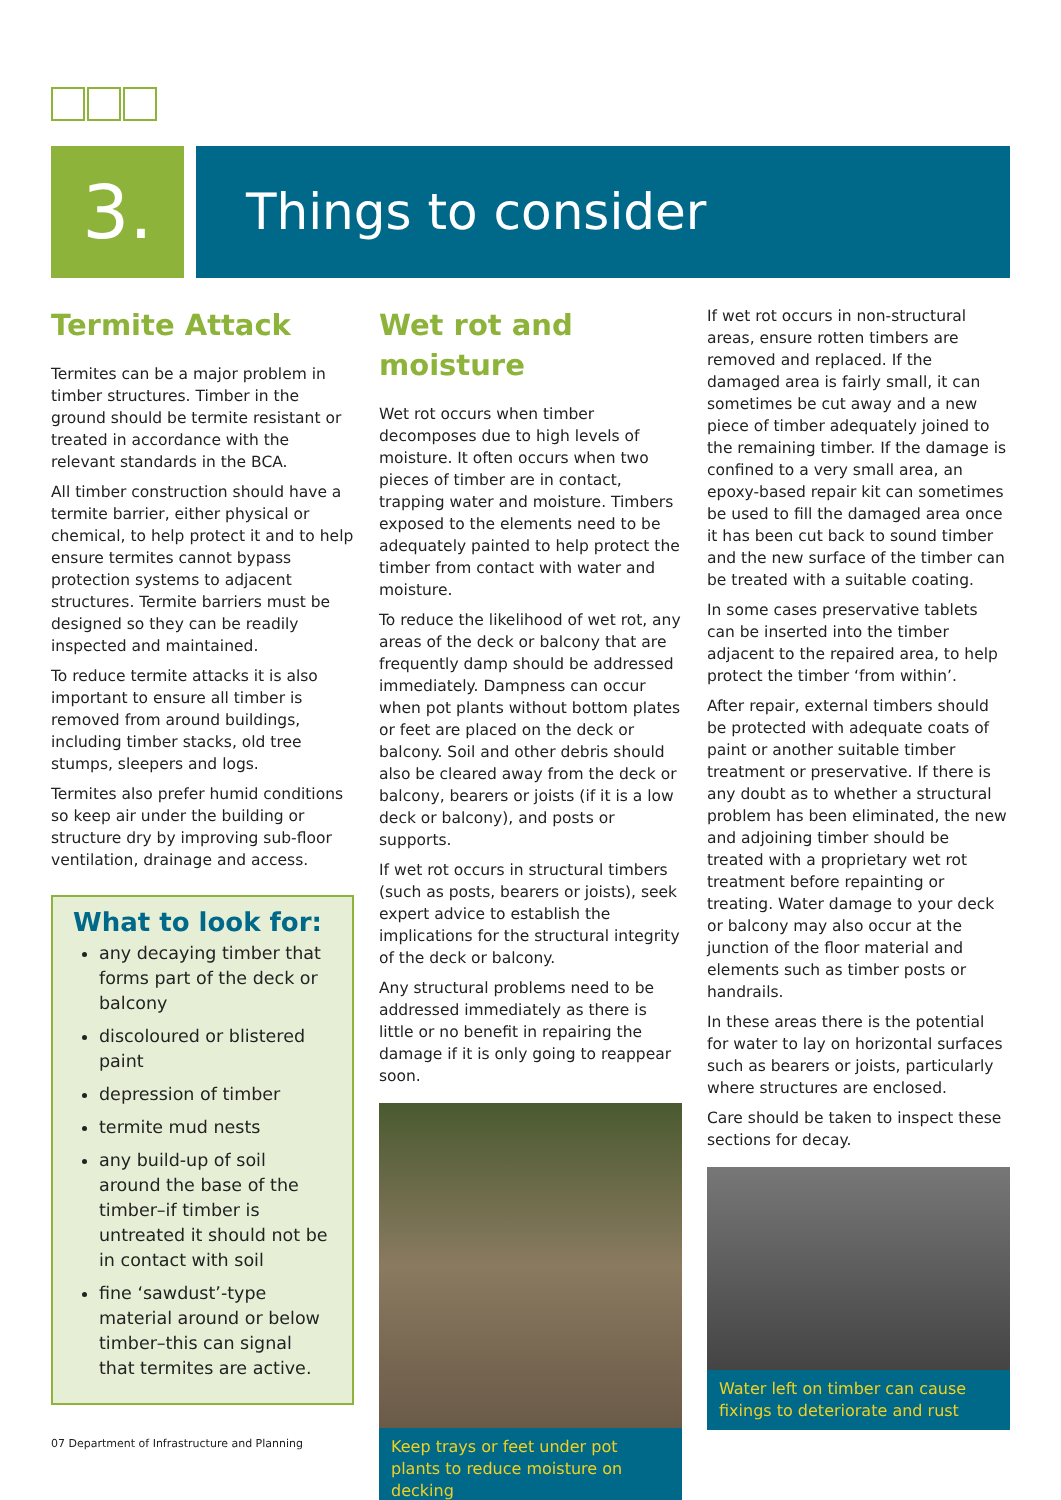3.
Things to consider
Termite Attack
Termites can be a major problem in timber structures. Timber in the ground should be termite resistant or treated in accordance with the relevant standards in the BCA.
All timber construction should have a termite barrier, either physical or chemical, to help protect it and to help ensure termites cannot bypass protection systems to adjacent structures. Termite barriers must be designed so they can be readily inspected and maintained.
To reduce termite attacks it is also important to ensure all timber is removed from around buildings, including timber stacks, old tree stumps, sleepers and logs.
Termites also prefer humid conditions so keep air under the building or structure dry by improving sub-floor ventilation, drainage and access.
What to look for:
any decaying timber that forms part of the deck or balcony
discoloured or blistered paint
depression of timber
termite mud nests
any build-up of soil around the base of the timber–if timber is untreated it should not be in contact with soil
fine ‘sawdust’-type material around or below timber–this can signal that termites are active.
Wet rot and moisture
Wet rot occurs when timber decomposes due to high levels of moisture. It often occurs when two pieces of timber are in contact, trapping water and moisture. Timbers exposed to the elements need to be adequately painted to help protect the timber from contact with water and moisture.
To reduce the likelihood of wet rot, any areas of the deck or balcony that are frequently damp should be addressed immediately. Dampness can occur when pot plants without bottom plates or feet are placed on the deck or balcony. Soil and other debris should also be cleared away from the deck or balcony, bearers or joists (if it is a low deck or balcony), and posts or supports.
If wet rot occurs in structural timbers (such as posts, bearers or joists), seek expert advice to establish the implications for the structural integrity of the deck or balcony.
Any structural problems need to be addressed immediately as there is little or no benefit in repairing the damage if it is only going to reappear soon.
Keep trays or feet under pot plants to reduce moisture on decking
If wet rot occurs in non-structural areas, ensure rotten timbers are removed and replaced. If the damaged area is fairly small, it can sometimes be cut away and a new piece of timber adequately joined to the remaining timber. If the damage is confined to a very small area, an epoxy-based repair kit can sometimes be used to fill the damaged area once it has been cut back to sound timber and the new surface of the timber can be treated with a suitable coating.
In some cases preservative tablets can be inserted into the timber adjacent to the repaired area, to help protect the timber ‘from within’.
After repair, external timbers should be protected with adequate coats of paint or another suitable timber treatment or preservative. If there is any doubt as to whether a structural problem has been eliminated, the new and adjoining timber should be treated with a proprietary wet rot treatment before repainting or treating. Water damage to your deck or balcony may also occur at the junction of the floor material and elements such as timber posts or handrails.
In these areas there is the potential for water to lay on horizontal surfaces such as bearers or joists, particularly where structures are enclosed.
Care should be taken to inspect these sections for decay.
Water left on timber can cause fixings to deteriorate and rust
07 Department of Infrastructure and Planning